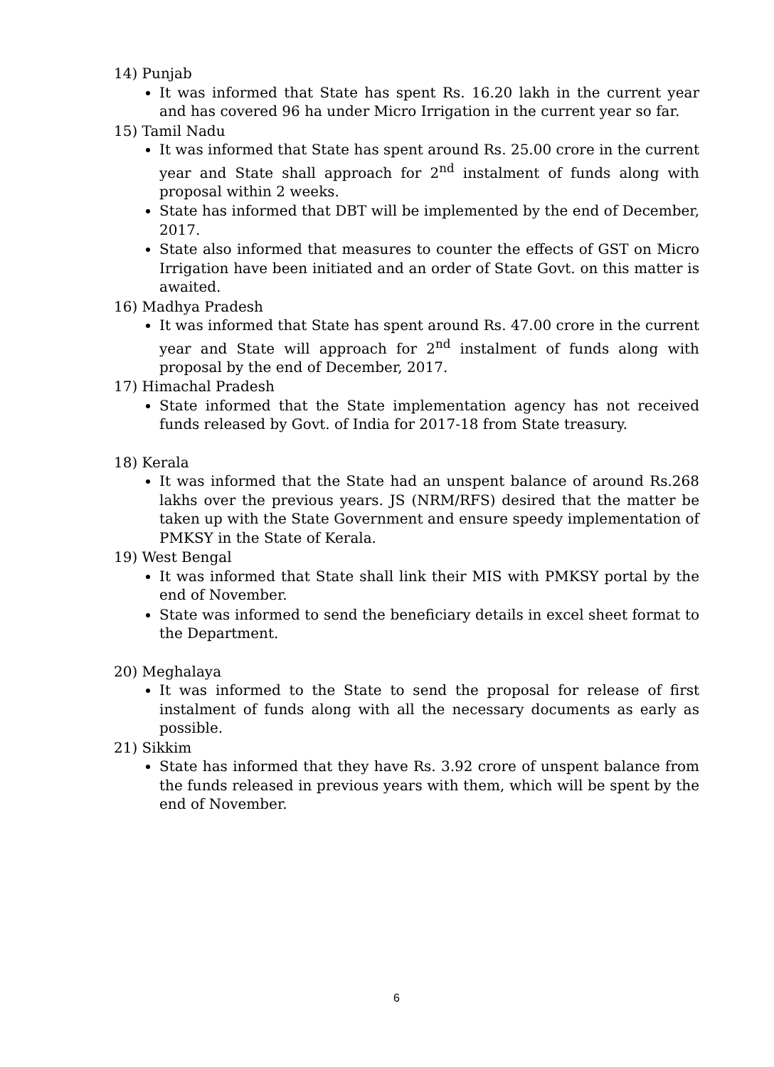14) Punjab
It was informed that State has spent Rs. 16.20 lakh in the current year and has covered 96 ha under Micro Irrigation in the current year so far.
15) Tamil Nadu
It was informed that State has spent around Rs. 25.00 crore in the current year and State shall approach for 2<sup>nd</sup> instalment of funds along with proposal within 2 weeks.
State has informed that DBT will be implemented by the end of December, 2017.
State also informed that measures to counter the effects of GST on Micro Irrigation have been initiated and an order of State Govt. on this matter is awaited.
16) Madhya Pradesh
It was informed that State has spent around Rs. 47.00 crore in the current year and State will approach for 2<sup>nd</sup> instalment of funds along with proposal by the end of December, 2017.
17) Himachal Pradesh
State informed that the State implementation agency has not received funds released by Govt. of India for 2017-18 from State treasury.
18) Kerala
It was informed that the State had an unspent balance of around Rs.268 lakhs over the previous years. JS (NRM/RFS) desired that the matter be taken up with the State Government and ensure speedy implementation of PMKSY in the State of Kerala.
19) West Bengal
It was informed that State shall link their MIS with PMKSY portal by the end of November.
State was informed to send the beneficiary details in excel sheet format to the Department.
20) Meghalaya
It was informed to the State to send the proposal for release of first instalment of funds along with all the necessary documents as early as possible.
21) Sikkim
State has informed that they have Rs. 3.92 crore of unspent balance from the funds released in previous years with them, which will be spent by the end of November.
6